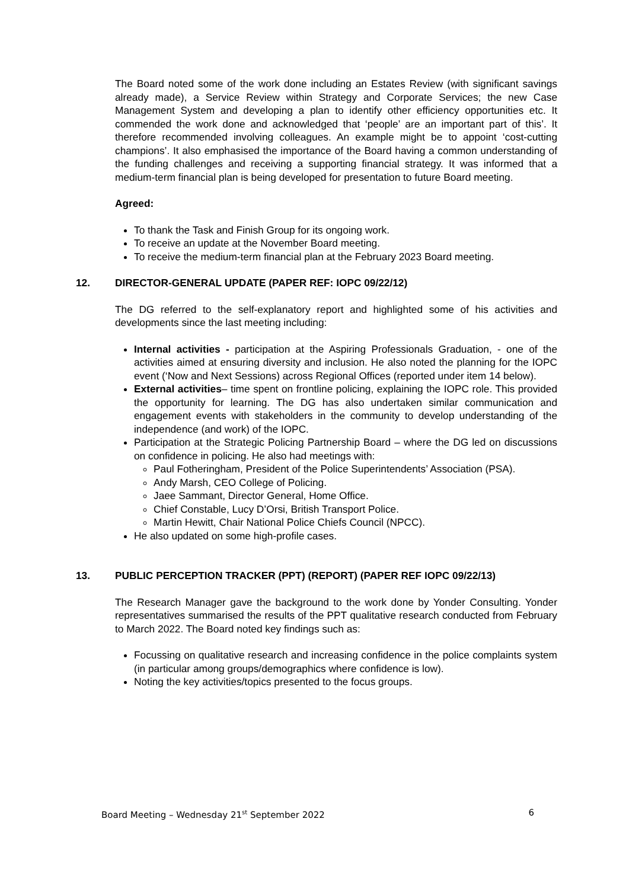The Board noted some of the work done including an Estates Review (with significant savings already made), a Service Review within Strategy and Corporate Services; the new Case Management System and developing a plan to identify other efficiency opportunities etc. It commended the work done and acknowledged that ‘people’ are an important part of this’. It therefore recommended involving colleagues. An example might be to appoint ‘cost-cutting champions’. It also emphasised the importance of the Board having a common understanding of the funding challenges and receiving a supporting financial strategy. It was informed that a medium-term financial plan is being developed for presentation to future Board meeting.
Agreed:
To thank the Task and Finish Group for its ongoing work.
To receive an update at the November Board meeting.
To receive the medium-term financial plan at the February 2023 Board meeting.
12. DIRECTOR-GENERAL UPDATE (PAPER REF: IOPC 09/22/12)
The DG referred to the self-explanatory report and highlighted some of his activities and developments since the last meeting including:
Internal activities - participation at the Aspiring Professionals Graduation, - one of the activities aimed at ensuring diversity and inclusion. He also noted the planning for the IOPC event (‘Now and Next Sessions) across Regional Offices (reported under item 14 below).
External activities– time spent on frontline policing, explaining the IOPC role. This provided the opportunity for learning. The DG has also undertaken similar communication and engagement events with stakeholders in the community to develop understanding of the independence (and work) of the IOPC.
Participation at the Strategic Policing Partnership Board – where the DG led on discussions on confidence in policing. He also had meetings with:
Paul Fotheringham, President of the Police Superintendents’ Association (PSA).
Andy Marsh, CEO College of Policing.
Jaee Sammant, Director General, Home Office.
Chief Constable, Lucy D’Orsi, British Transport Police.
Martin Hewitt, Chair National Police Chiefs Council (NPCC).
He also updated on some high-profile cases.
13. PUBLIC PERCEPTION TRACKER (PPT) (REPORT) (PAPER REF IOPC 09/22/13)
The Research Manager gave the background to the work done by Yonder Consulting. Yonder representatives summarised the results of the PPT qualitative research conducted from February to March 2022. The Board noted key findings such as:
Focussing on qualitative research and increasing confidence in the police complaints system (in particular among groups/demographics where confidence is low).
Noting the key activities/topics presented to the focus groups.
Board Meeting – Wednesday 21<sup>st</sup> September 2022 6